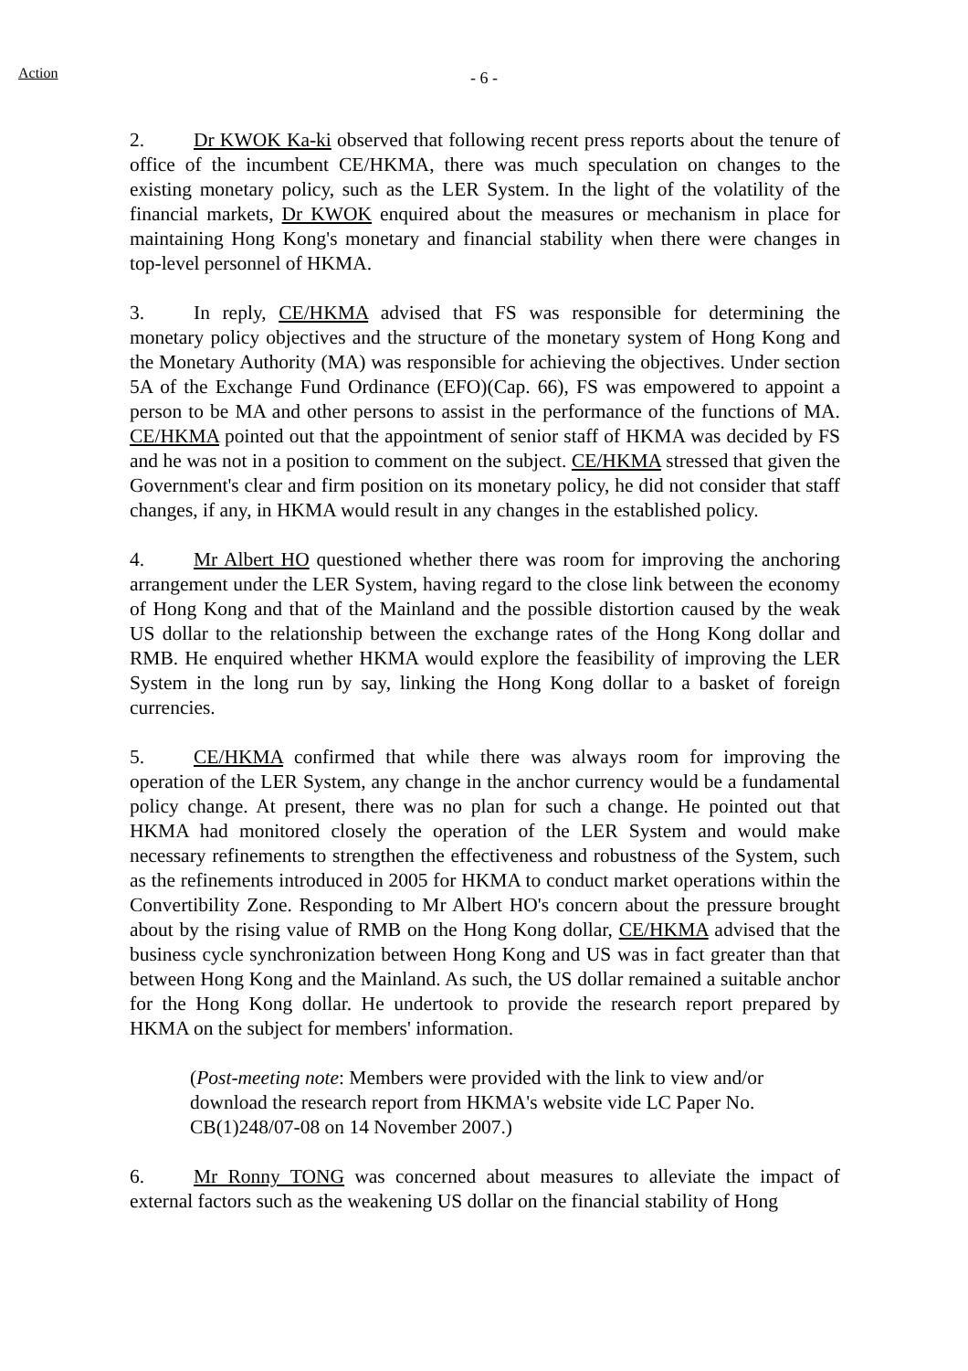Action
- 6 -
2. Dr KWOK Ka-ki observed that following recent press reports about the tenure of office of the incumbent CE/HKMA, there was much speculation on changes to the existing monetary policy, such as the LER System. In the light of the volatility of the financial markets, Dr KWOK enquired about the measures or mechanism in place for maintaining Hong Kong's monetary and financial stability when there were changes in top-level personnel of HKMA.
3. In reply, CE/HKMA advised that FS was responsible for determining the monetary policy objectives and the structure of the monetary system of Hong Kong and the Monetary Authority (MA) was responsible for achieving the objectives. Under section 5A of the Exchange Fund Ordinance (EFO)(Cap. 66), FS was empowered to appoint a person to be MA and other persons to assist in the performance of the functions of MA. CE/HKMA pointed out that the appointment of senior staff of HKMA was decided by FS and he was not in a position to comment on the subject. CE/HKMA stressed that given the Government's clear and firm position on its monetary policy, he did not consider that staff changes, if any, in HKMA would result in any changes in the established policy.
4. Mr Albert HO questioned whether there was room for improving the anchoring arrangement under the LER System, having regard to the close link between the economy of Hong Kong and that of the Mainland and the possible distortion caused by the weak US dollar to the relationship between the exchange rates of the Hong Kong dollar and RMB. He enquired whether HKMA would explore the feasibility of improving the LER System in the long run by say, linking the Hong Kong dollar to a basket of foreign currencies.
5. CE/HKMA confirmed that while there was always room for improving the operation of the LER System, any change in the anchor currency would be a fundamental policy change. At present, there was no plan for such a change. He pointed out that HKMA had monitored closely the operation of the LER System and would make necessary refinements to strengthen the effectiveness and robustness of the System, such as the refinements introduced in 2005 for HKMA to conduct market operations within the Convertibility Zone. Responding to Mr Albert HO's concern about the pressure brought about by the rising value of RMB on the Hong Kong dollar, CE/HKMA advised that the business cycle synchronization between Hong Kong and US was in fact greater than that between Hong Kong and the Mainland. As such, the US dollar remained a suitable anchor for the Hong Kong dollar. He undertook to provide the research report prepared by HKMA on the subject for members' information.
(Post-meeting note: Members were provided with the link to view and/or download the research report from HKMA's website vide LC Paper No. CB(1)248/07-08 on 14 November 2007.)
6. Mr Ronny TONG was concerned about measures to alleviate the impact of external factors such as the weakening US dollar on the financial stability of Hong